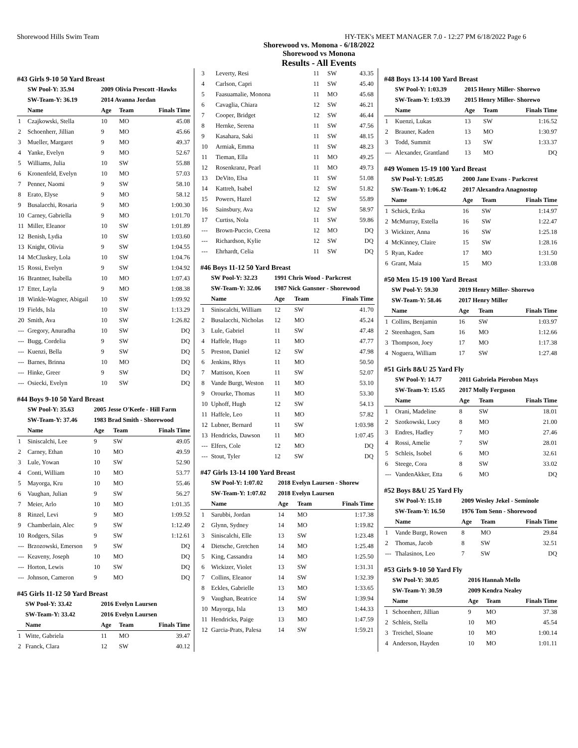Shorewood Hills Swim Team HY-TEK's MEET MANAGER 7.0 - 12:27 PM 6/18/2022 Page 6
Shorewood vs. Monona - 6/18/2022
Shorewood vs Monona
Results - All Events
#43 Girls 9-10 50 Yard Breast
| | SW Pool-Y: 35.94 | 2009 Olivia Prescott -Hawks | | |
| | SW-Team-Y: 36.19 | 2014 Avanna Jordan | | |
| | Name | Age | Team | Finals Time |
| 1 | Czajkowski, Stella | 10 | MO | 45.08 |
| 2 | Schoenherr, Jillian | 9 | MO | 45.66 |
| 3 | Mueller, Margaret | 9 | MO | 49.37 |
| 4 | Yanke, Evelyn | 9 | MO | 52.67 |
| 5 | Williams, Julia | 10 | SW | 55.88 |
| 6 | Kronenfeld, Evelyn | 10 | MO | 57.03 |
| 7 | Penner, Naomi | 9 | SW | 58.10 |
| 8 | Erato, Elyse | 9 | MO | 58.12 |
| 9 | Busalacchi, Rosaria | 9 | MO | 1:00.30 |
| 10 | Carney, Gabriella | 9 | MO | 1:01.70 |
| 11 | Miller, Eleanor | 10 | SW | 1:01.89 |
| 12 | Benish, Lydia | 10 | SW | 1:03.60 |
| 13 | Knight, Olivia | 9 | SW | 1:04.55 |
| 14 | McCluskey, Lola | 10 | SW | 1:04.76 |
| 15 | Rossi, Evelyn | 9 | SW | 1:04.92 |
| 16 | Brantner, Isabella | 10 | MO | 1:07.43 |
| 17 | Etter, Layla | 9 | MO | 1:08.38 |
| 18 | Winkle-Wagner, Abigail | 10 | SW | 1:09.92 |
| 19 | Fields, Isla | 10 | SW | 1:13.29 |
| 20 | Smith, Ava | 10 | SW | 1:26.82 |
| --- | Gregory, Anuradha | 10 | SW | DQ |
| --- | Bugg, Cordelia | 9 | SW | DQ |
| --- | Kuenzi, Bella | 9 | SW | DQ |
| --- | Barnes, Brinna | 10 | MO | DQ |
| --- | Hinke, Greer | 9 | SW | DQ |
| --- | Osiecki, Evelyn | 10 | SW | DQ |
#44 Boys 9-10 50 Yard Breast
| | SW Pool-Y: 35.63 | 2005 Jesse O'Keefe - Hill Farm | | |
| | SW-Team-Y: 37.46 | 1983 Brad Smith - Shorewood | | |
| | Name | Age | Team | Finals Time |
| 1 | Siniscalchi, Lee | 9 | SW | 49.05 |
| 2 | Carney, Ethan | 10 | MO | 49.59 |
| 3 | Lule, Yowan | 10 | SW | 52.90 |
| 4 | Conti, William | 10 | MO | 53.77 |
| 5 | Mayorga, Kru | 10 | MO | 55.46 |
| 6 | Vaughan, Julian | 9 | SW | 56.27 |
| 7 | Meier, Arlo | 10 | MO | 1:01.35 |
| 8 | Rinzel, Levi | 9 | MO | 1:09.52 |
| 9 | Chamberlain, Alec | 9 | SW | 1:12.49 |
| 10 | Rodgers, Silas | 9 | SW | 1:12.61 |
| --- | Brzozowski, Emerson | 9 | SW | DQ |
| --- | Keaveny, Joseph | 10 | MO | DQ |
| --- | Horton, Lewis | 10 | SW | DQ |
| --- | Johnson, Cameron | 9 | MO | DQ |
#45 Girls 11-12 50 Yard Breast
| | SW Pool-Y: 33.42 | 2016 Evelyn Laursen | | |
| | SW-Team-Y: 33.42 | 2016 Evelyn Laursen | | |
| | Name | Age | Team | Finals Time |
| 1 | Witte, Gabriela | 11 | MO | 39.47 |
| 2 | Franck, Clara | 12 | SW | 40.12 |
| 3 | Leverty, Resi | 11 | SW | 43.35 |
| 4 | Carlson, Capri | 11 | SW | 45.40 |
| 5 | Faasuamalie, Monona | 11 | MO | 45.68 |
| 6 | Cavaglia, Chiara | 12 | SW | 46.21 |
| 7 | Cooper, Bridget | 12 | SW | 46.44 |
| 8 | Hernke, Serena | 11 | SW | 47.56 |
| 9 | Kasahara, Saki | 11 | SW | 48.15 |
| 10 | Armiak, Emma | 11 | SW | 48.23 |
| 11 | Tieman, Ella | 11 | MO | 49.25 |
| 12 | Rosenkranz, Pearl | 11 | MO | 49.73 |
| 13 | DeVito, Elsa | 11 | SW | 51.08 |
| 14 | Kattreh, Isabel | 12 | SW | 51.82 |
| 15 | Powers, Hazel | 12 | SW | 55.89 |
| 16 | Sainsbury, Ava | 12 | SW | 58.97 |
| 17 | Curtiss, Nola | 11 | SW | 59.86 |
| --- | Brown-Puccio, Ceena | 12 | MO | DQ |
| --- | Richardson, Kylie | 12 | SW | DQ |
| --- | Ehrhardt, Celia | 11 | SW | DQ |
#46 Boys 11-12 50 Yard Breast
| | SW Pool-Y: 32.23 | 1991 Chris Wood - Parkcrest | | |
| | SW-Team-Y: 32.06 | 1987 Nick Gansner - Shorewood | | |
| | Name | Age | Team | Finals Time |
| 1 | Siniscalchi, William | 12 | SW | 41.70 |
| 2 | Busalacchi, Nicholas | 12 | MO | 45.24 |
| 3 | Lule, Gabriel | 11 | SW | 47.48 |
| 4 | Haffele, Hugo | 11 | MO | 47.77 |
| 5 | Preston, Daniel | 12 | SW | 47.98 |
| 6 | Jenkins, Rhys | 11 | MO | 50.50 |
| 7 | Mattison, Koen | 11 | SW | 52.07 |
| 8 | Vande Burgt, Weston | 11 | MO | 53.10 |
| 9 | Orourke, Thomas | 11 | MO | 53.30 |
| 10 | Uphoff, Hugh | 12 | SW | 54.13 |
| 11 | Haffele, Leo | 11 | MO | 57.82 |
| 12 | Lubner, Bernard | 11 | SW | 1:03.98 |
| 13 | Hendricks, Dawson | 11 | MO | 1:07.45 |
| --- | Elfers, Cole | 12 | MO | DQ |
| --- | Stout, Tyler | 12 | SW | DQ |
#47 Girls 13-14 100 Yard Breast
| | SW Pool-Y: 1:07.02 | 2018 Evelyn Laursen - Shorew | | |
| | SW-Team-Y: 1:07.02 | 2018 Evelyn Laursen | | |
| | Name | Age | Team | Finals Time |
| 1 | Sarubbi, Jordan | 14 | MO | 1:17.38 |
| 2 | Glynn, Sydney | 14 | MO | 1:19.82 |
| 3 | Siniscalchi, Elle | 13 | SW | 1:23.48 |
| 4 | Dietsche, Gretchen | 14 | MO | 1:25.48 |
| 5 | King, Cassandra | 14 | MO | 1:25.50 |
| 6 | Wickizer, Violet | 13 | SW | 1:31.31 |
| 7 | Collins, Eleanor | 14 | SW | 1:32.39 |
| 8 | Eckles, Gabrielle | 13 | MO | 1:33.65 |
| 9 | Vaughan, Beatrice | 14 | SW | 1:39.94 |
| 10 | Mayorga, Isla | 13 | MO | 1:44.33 |
| 11 | Hendricks, Paige | 13 | MO | 1:47.59 |
| 12 | Garcia-Prats, Palesa | 14 | SW | 1:59.21 |
#48 Boys 13-14 100 Yard Breast
| | SW Pool-Y: 1:03.39 | 2015 Henry Miller- Shorewo | | |
| | SW-Team-Y: 1:03.39 | 2015 Henry Miller- Shorewo | | |
| | Name | Age | Team | Finals Time |
| 1 | Kuenzi, Lukas | 13 | SW | 1:16.52 |
| 2 | Brauner, Kaden | 13 | MO | 1:30.97 |
| 3 | Todd, Summit | 13 | SW | 1:33.37 |
| --- | Alexander, Grantland | 13 | MO | DQ |
#49 Women 15-19 100 Yard Breast
| | SW Pool-Y: 1:05.85 | 2000 Jane Evans - Parkcrest | | |
| | SW-Team-Y: 1:06.42 | 2017 Alexandra Anagnostop | | |
| | Name | Age | Team | Finals Time |
| 1 | Schick, Erika | 16 | SW | 1:14.97 |
| 2 | McMurray, Estella | 16 | SW | 1:22.47 |
| 3 | Wickizer, Anna | 16 | SW | 1:25.18 |
| 4 | McKinney, Claire | 15 | SW | 1:28.16 |
| 5 | Ryan, Kadee | 17 | MO | 1:31.50 |
| 6 | Grant, Maia | 15 | MO | 1:33.08 |
#50 Men 15-19 100 Yard Breast
| | SW Pool-Y: 59.30 | 2019 Henry Miller- Shorewo | | |
| | SW-Team-Y: 58.46 | 2017 Henry Miller | | |
| | Name | Age | Team | Finals Time |
| 1 | Collins, Benjamin | 16 | SW | 1:03.97 |
| 2 | Steenhagen, Sam | 16 | MO | 1:12.66 |
| 3 | Thompson, Joey | 17 | MO | 1:17.38 |
| 4 | Noguera, William | 17 | SW | 1:27.48 |
#51 Girls 8&U 25 Yard Fly
| | SW Pool-Y: 14.77 | 2011 Gabriela Pierobon Mays | | |
| | SW-Team-Y: 15.65 | 2017 Molly Ferguson | | |
| | Name | Age | Team | Finals Time |
| 1 | Orani, Madeline | 8 | SW | 18.01 |
| 2 | Szotkowski, Lucy | 8 | MO | 21.00 |
| 3 | Endres, Hadley | 7 | MO | 27.46 |
| 4 | Rossi, Amelie | 7 | SW | 28.01 |
| 5 | Schleis, Isobel | 6 | MO | 32.61 |
| 6 | Steege, Cora | 8 | SW | 33.02 |
| --- | VandenAkker, Etta | 6 | MO | DQ |
#52 Boys 8&U 25 Yard Fly
| | SW Pool-Y: 15.10 | 2009 Wesley Jekel - Seminole | | |
| | SW-Team-Y: 16.50 | 1976 Tom Senn - Shorewood | | |
| | Name | Age | Team | Finals Time |
| 1 | Vande Burgt, Rowen | 8 | MO | 29.84 |
| 2 | Thomas, Jacob | 8 | SW | 32.51 |
| --- | Thalasinos, Leo | 7 | SW | DQ |
#53 Girls 9-10 50 Yard Fly
| | SW Pool-Y: 30.05 | 2016 Hannah Mello | | |
| | SW-Team-Y: 30.59 | 2009 Kendra Nealey | | |
| | Name | Age | Team | Finals Time |
| 1 | Schoenherr, Jillian | 9 | MO | 37.38 |
| 2 | Schleis, Stella | 10 | MO | 45.54 |
| 3 | Treichel, Sloane | 10 | MO | 1:00.14 |
| 4 | Anderson, Hayden | 10 | MO | 1:01.11 |